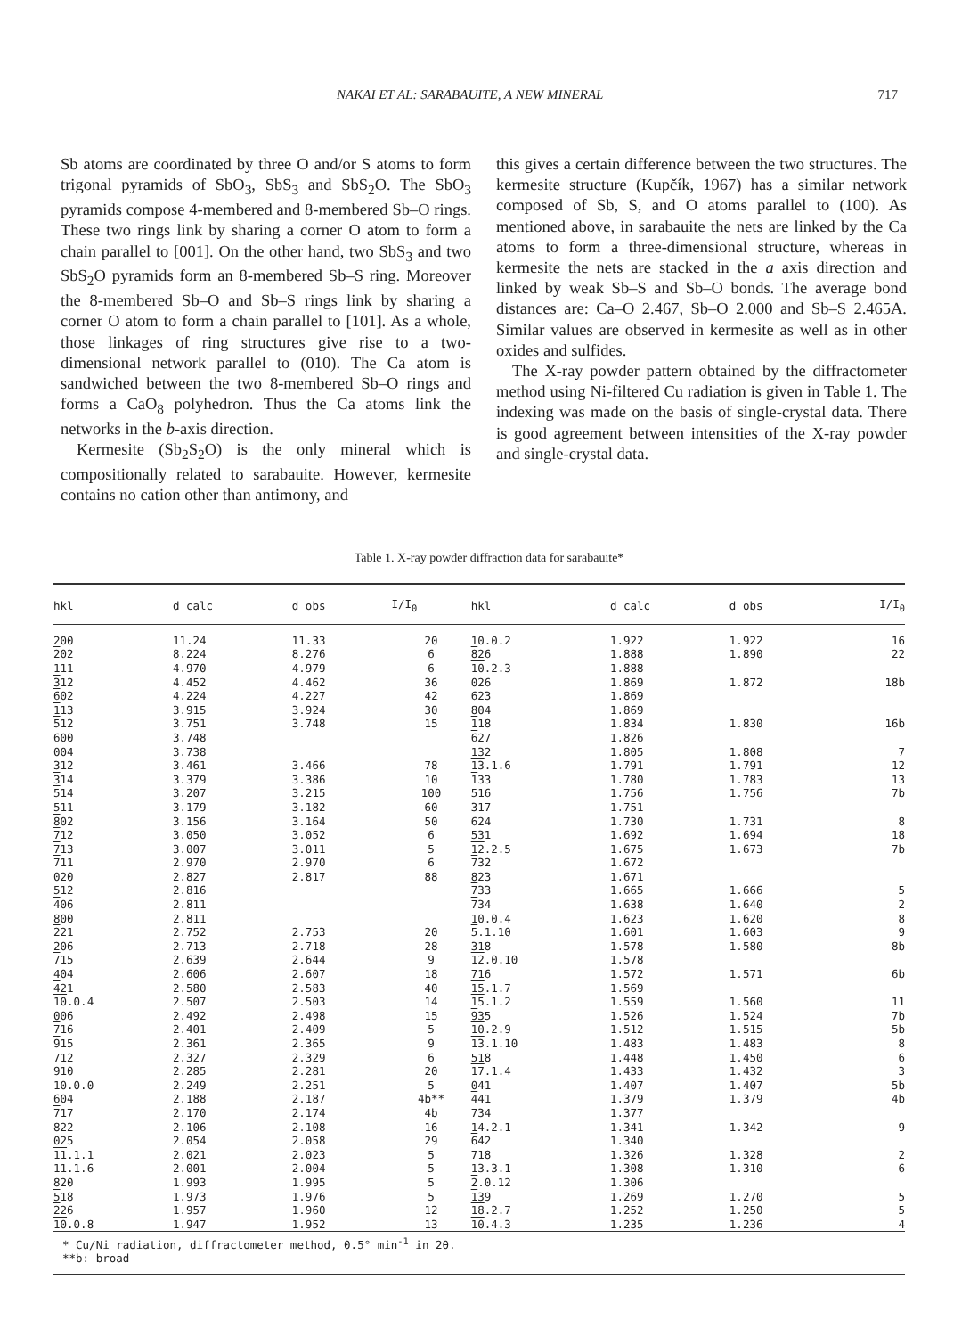NAKAI ET AL: SARABAUITE, A NEW MINERAL 717
Sb atoms are coordinated by three O and/or S atoms to form trigonal pyramids of SbO<sub>3</sub>, SbS<sub>3</sub> and SbS<sub>2</sub>O. The SbO<sub>3</sub> pyramids compose 4-membered and 8-membered Sb–O rings. These two rings link by sharing a corner O atom to form a chain parallel to [001]. On the other hand, two SbS<sub>3</sub> and two SbS<sub>2</sub>O pyramids form an 8-membered Sb–S ring. Moreover the 8-membered Sb–O and Sb–S rings link by sharing a corner O atom to form a chain parallel to [101]. As a whole, those linkages of ring structures give rise to a two-dimensional network parallel to (010). The Ca atom is sandwiched between the two 8-membered Sb–O rings and forms a CaO<sub>8</sub> polyhedron. Thus the Ca atoms link the networks in the b-axis direction.
Kermesite (Sb<sub>2</sub>S<sub>2</sub>O) is the only mineral which is compositionally related to sarabauite. However, kermesite contains no cation other than antimony, and
this gives a certain difference between the two structures. The kermesite structure (Kupčík, 1967) has a similar network composed of Sb, S, and O atoms parallel to (100). As mentioned above, in sarabauite the nets are linked by the Ca atoms to form a three-dimensional structure, whereas in kermesite the nets are stacked in the a axis direction and linked by weak Sb–S and Sb–O bonds. The average bond distances are: Ca–O 2.467, Sb–O 2.000 and Sb–S 2.465A. Similar values are observed in kermesite as well as in other oxides and sulfides.
The X-ray powder pattern obtained by the diffractometer method using Ni-filtered Cu radiation is given in Table 1. The indexing was made on the basis of single-crystal data. There is good agreement between intensities of the X-ray powder and single-crystal data.
Table 1. X-ray powder diffraction data for sarabauite*
| hkl | d calc | d obs | I/I<sub>0</sub> | hkl | d calc | d obs | I/I<sub>0</sub> |
| --- | --- | --- | --- | --- | --- | --- | --- |
| 200 2 02 111 3 12 6 02 1 13 5 12 600 004 312 3 14 5 14 511 8 02 7 12 7 13 7 11 020 512 4 06 800 2 21 2 06 7 15 404 4 21 10 .0.4 006 7 16 9 15 712 910 10.0.0 604 7 17 8 22 025 11 .1.1 11 .1.6 820 5 18 2 26 10 .0.8 | 11.24 8.224 4.970 4.452 4.224 3.915 3.751 3.748 3.738 3.461 3.379 3.207 3.179 3.156 3.050 3.007 2.970 2.827 2.816 2.811 2.811 2.752 2.713 2.639 2.606 2.580 2.507 2.492 2.401 2.361 2.327 2.285 2.249 2.188 2.170 2.106 2.054 2.021 2.001 1.993 1.973 1.957 1.947 | 11.33 8.276 4.979 4.462 4.227 3.924 3.748 3.466 3.386 3.215 3.182 3.164 3.052 3.011 2.970 2.817 2.753 2.718 2.644 2.607 2.583 2.503 2.498 2.409 2.365 2.329 2.281 2.251 2.187 2.174 2.108 2.058 2.023 2.004 1.995 1.976 1.960 1.952 | 20 6 6 36 42 30 15 78 10 100 60 50 6 5 6 88 20 28 9 18 40 14 15 5 9 6 20 5 4b** 4b 16 29 5 5 5 5 12 13 | 10.0.2 8 26 10 .2.3 026 623 804 1 18 6 27 132 13 .1.6 1 33 516 317 624 531 12 .2.5 7 32 823 7 33 7 34 10.0.4 5 .1.10 318 12 .0.10 716 15 .1.7 15 .1.2 9 35 10 .2.9 13 .1.10 518 17 .1.4 041 4 41 734 14.2.1 6 42 718 13 .3.1 2 .0.12 1 39 18 .2.7 10 .4.3 | 1.922 1.888 1.888 1.869 1.869 1.869 1.834 1.826 1.805 1.791 1.780 1.756 1.751 1.730 1.692 1.675 1.672 1.671 1.665 1.638 1.623 1.601 1.578 1.578 1.572 1.569 1.559 1.526 1.512 1.483 1.448 1.433 1.407 1.379 1.377 1.341 1.340 1.326 1.308 1.306 1.269 1.252 1.235 | 1.922 1.890 1.872 1.830 1.808 1.791 1.783 1.756 1.731 1.694 1.673 1.666 1.640 1.620 1.603 1.580 1.571 1.560 1.524 1.515 1.483 1.450 1.432 1.407 1.379 1.342 1.328 1.310 1.270 1.250 1.236 | 16 22 18b 16b 7 12 13 7b 8 18 7b 5 2 8 9 8b 6b 11 7b 5b 8 6 3 5b 4b 9 2 6 5 5 4 |
* Cu/Ni radiation, diffractometer method, 0.5° min<sup>-1</sup> in 2θ.
**b: broad